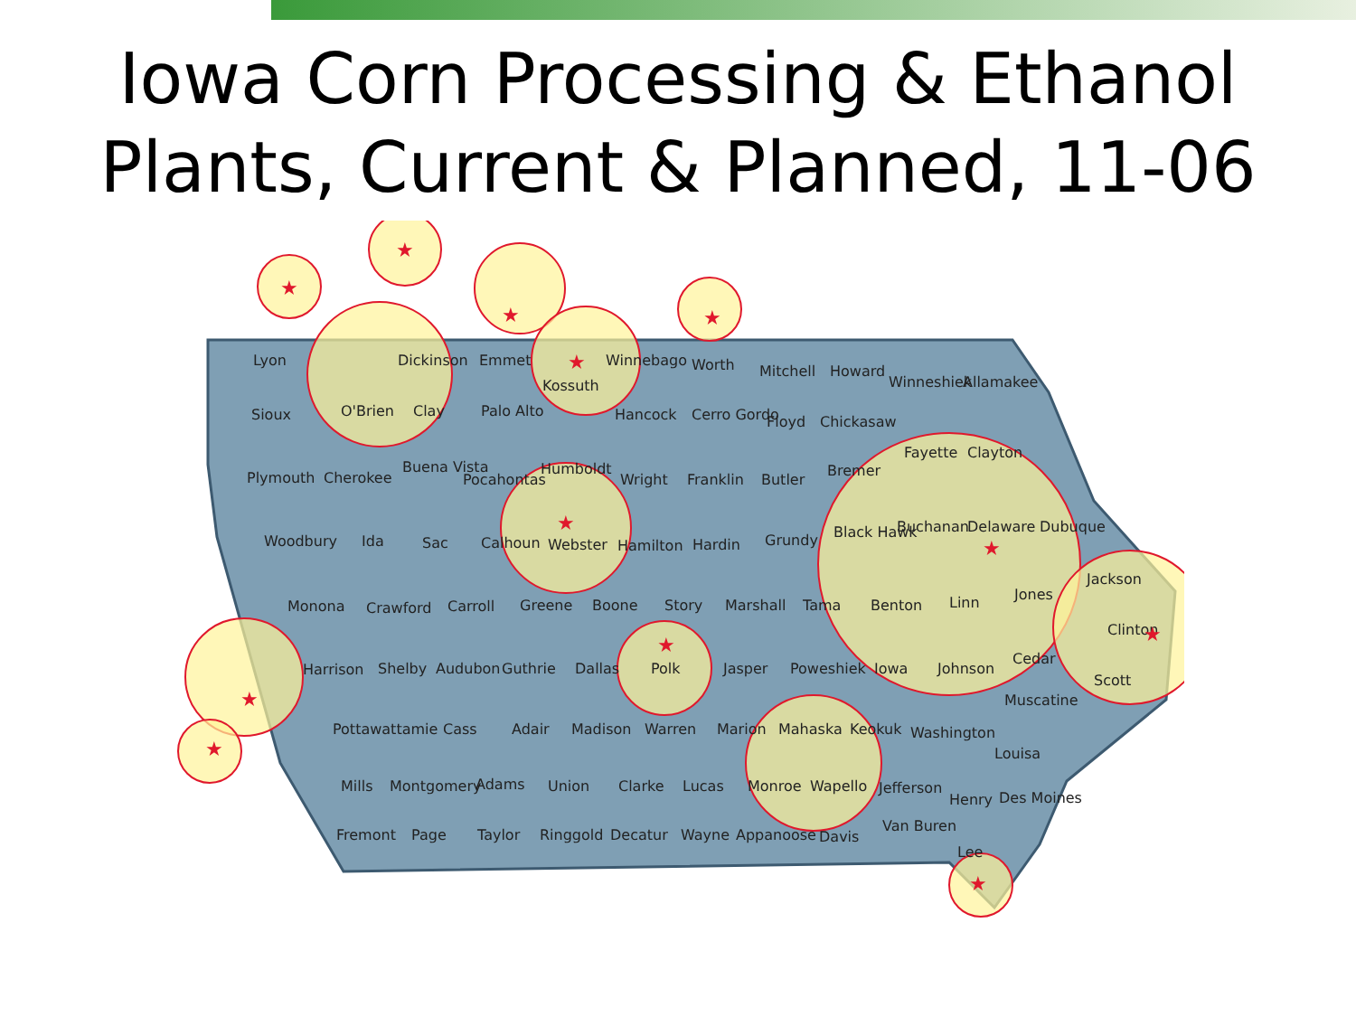Iowa Corn Processing & Ethanol
Plants, Current & Planned, 11-06
Lyon
Dickinson
Emmet
Winnebago
Worth
Mitchell
Howard
Winneshiek
Allamakee
Sioux
O'Brien
Clay
Palo Alto
Kossuth
Hancock
Cerro Gordo
Floyd
Chickasaw
Plymouth
Cherokee
Buena Vista
Pocahontas
Humboldt
Wright
Franklin
Butler
Bremer
Fayette
Clayton
Woodbury
Ida
Sac
Calhoun
Webster
Hamilton
Hardin
Grundy
Black Hawk
Buchanan
Delaware
Dubuque
Jackson
Monona
Crawford
Carroll
Greene
Boone
Story
Marshall
Tama
Benton
Linn
Jones
Clinton
Harrison
Shelby
Audubon
Guthrie
Dallas
Polk
Jasper
Poweshiek
Iowa
Johnson
Cedar
Scott
Muscatine
Pottawattamie
Cass
Adair
Madison
Warren
Marion
Mahaska
Keokuk
Washington
Louisa
Mills
Montgomery
Adams
Union
Clarke
Lucas
Monroe
Wapello
Jefferson
Henry
Des Moines
Fremont
Page
Taylor
Ringgold
Decatur
Wayne
Appanoose
Davis
Van Buren
Lee
★
★
★
★
★
★
★
★
★
★
★
★